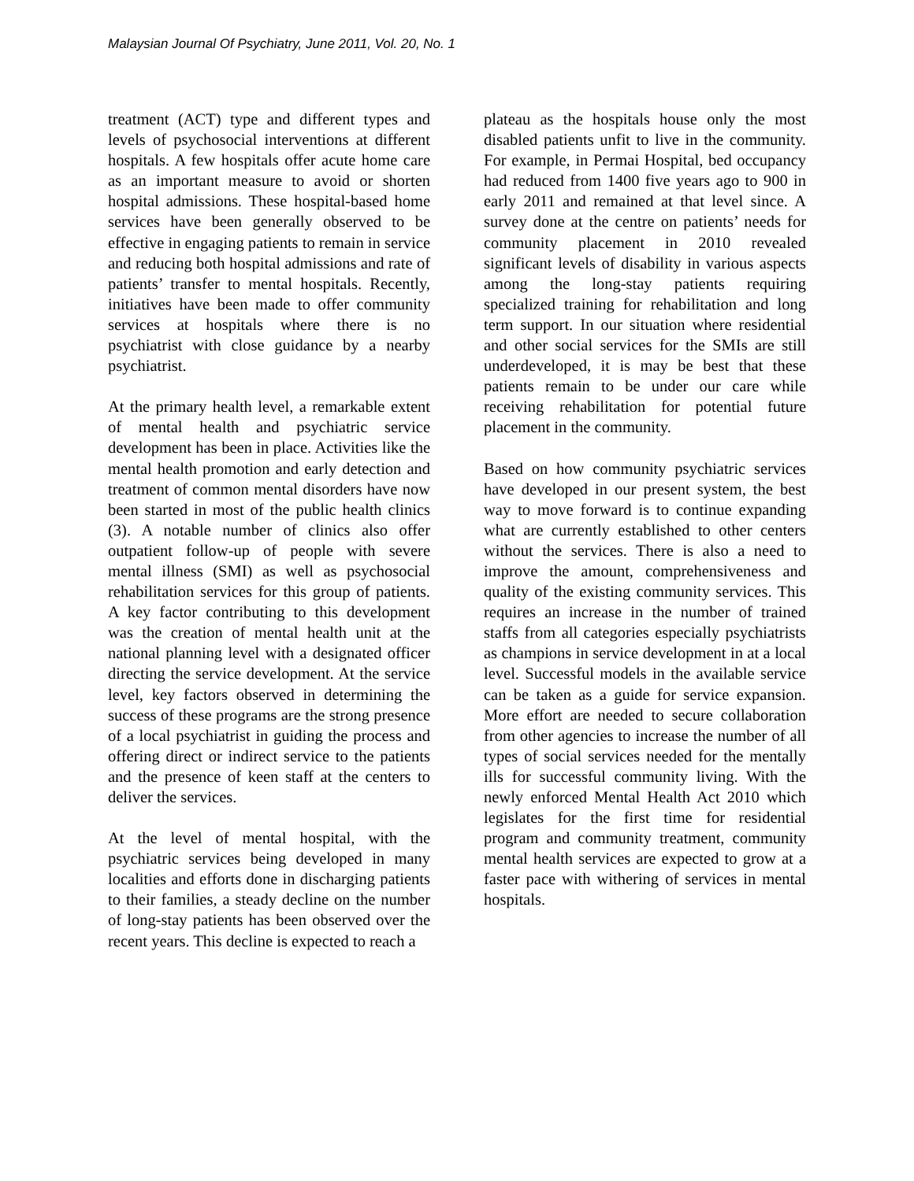Malaysian Journal Of Psychiatry, June 2011, Vol. 20, No. 1
treatment (ACT) type and different types and levels of psychosocial interventions at different hospitals. A few hospitals offer acute home care as an important measure to avoid or shorten hospital admissions. These hospital-based home services have been generally observed to be effective in engaging patients to remain in service and reducing both hospital admissions and rate of patients’ transfer to mental hospitals. Recently, initiatives have been made to offer community services at hospitals where there is no psychiatrist with close guidance by a nearby psychiatrist.
At the primary health level, a remarkable extent of mental health and psychiatric service development has been in place. Activities like the mental health promotion and early detection and treatment of common mental disorders have now been started in most of the public health clinics (3). A notable number of clinics also offer outpatient follow-up of people with severe mental illness (SMI) as well as psychosocial rehabilitation services for this group of patients. A key factor contributing to this development was the creation of mental health unit at the national planning level with a designated officer directing the service development. At the service level, key factors observed in determining the success of these programs are the strong presence of a local psychiatrist in guiding the process and offering direct or indirect service to the patients and the presence of keen staff at the centers to deliver the services.
At the level of mental hospital, with the psychiatric services being developed in many localities and efforts done in discharging patients to their families, a steady decline on the number of long-stay patients has been observed over the recent years. This decline is expected to reach a
plateau as the hospitals house only the most disabled patients unfit to live in the community. For example, in Permai Hospital, bed occupancy had reduced from 1400 five years ago to 900 in early 2011 and remained at that level since. A survey done at the centre on patients’ needs for community placement in 2010 revealed significant levels of disability in various aspects among the long-stay patients requiring specialized training for rehabilitation and long term support. In our situation where residential and other social services for the SMIs are still underdeveloped, it is may be best that these patients remain to be under our care while receiving rehabilitation for potential future placement in the community.
Based on how community psychiatric services have developed in our present system, the best way to move forward is to continue expanding what are currently established to other centers without the services. There is also a need to improve the amount, comprehensiveness and quality of the existing community services. This requires an increase in the number of trained staffs from all categories especially psychiatrists as champions in service development in at a local level. Successful models in the available service can be taken as a guide for service expansion. More effort are needed to secure collaboration from other agencies to increase the number of all types of social services needed for the mentally ills for successful community living. With the newly enforced Mental Health Act 2010 which legislates for the first time for residential program and community treatment, community mental health services are expected to grow at a faster pace with withering of services in mental hospitals.